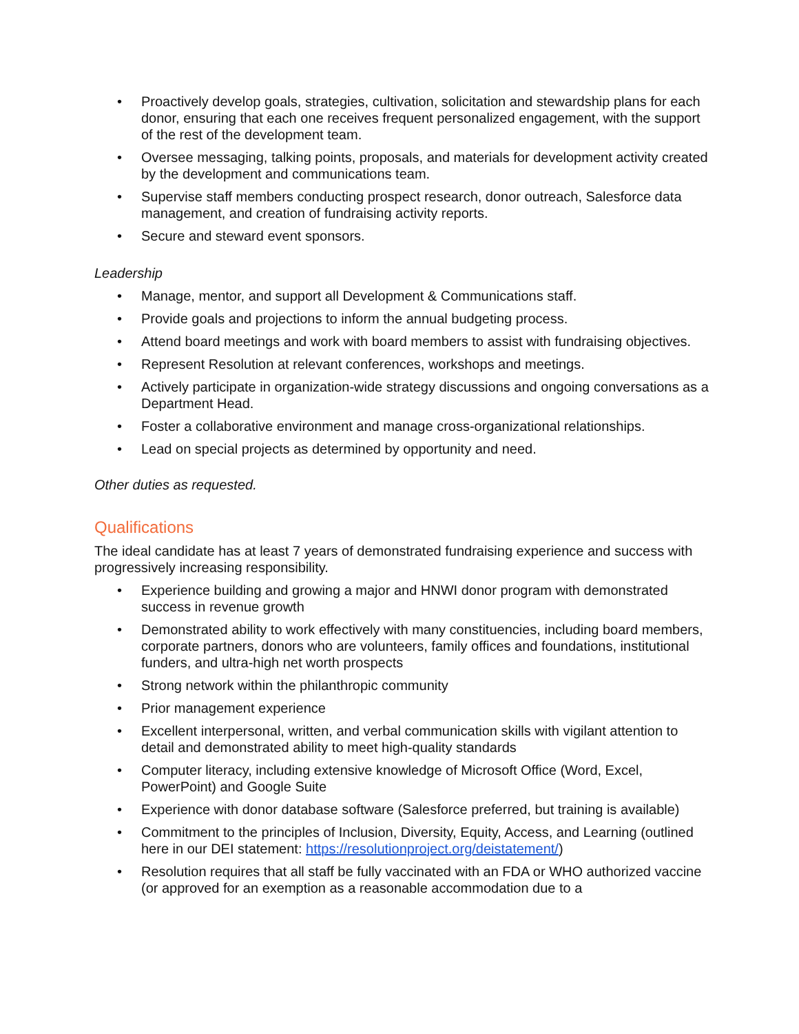• Proactively develop goals, strategies, cultivation, solicitation and stewardship plans for each donor, ensuring that each one receives frequent personalized engagement, with the support of the rest of the development team.
• Oversee messaging, talking points, proposals, and materials for development activity created by the development and communications team.
• Supervise staff members conducting prospect research, donor outreach, Salesforce data management, and creation of fundraising activity reports.
• Secure and steward event sponsors.
Leadership
• Manage, mentor, and support all Development & Communications staff.
• Provide goals and projections to inform the annual budgeting process.
• Attend board meetings and work with board members to assist with fundraising objectives.
• Represent Resolution at relevant conferences, workshops and meetings.
• Actively participate in organization-wide strategy discussions and ongoing conversations as a Department Head.
• Foster a collaborative environment and manage cross-organizational relationships.
• Lead on special projects as determined by opportunity and need.
Other duties as requested.
Qualifications
The ideal candidate has at least 7 years of demonstrated fundraising experience and success with progressively increasing responsibility.
• Experience building and growing a major and HNWI donor program with demonstrated success in revenue growth
• Demonstrated ability to work effectively with many constituencies, including board members, corporate partners, donors who are volunteers, family offices and foundations, institutional funders, and ultra-high net worth prospects
• Strong network within the philanthropic community
• Prior management experience
• Excellent interpersonal, written, and verbal communication skills with vigilant attention to detail and demonstrated ability to meet high-quality standards
• Computer literacy, including extensive knowledge of Microsoft Office (Word, Excel, PowerPoint) and Google Suite
• Experience with donor database software (Salesforce preferred, but training is available)
• Commitment to the principles of Inclusion, Diversity, Equity, Access, and Learning (outlined here in our DEI statement: https://resolutionproject.org/deistatement/)
• Resolution requires that all staff be fully vaccinated with an FDA or WHO authorized vaccine (or approved for an exemption as a reasonable accommodation due to a